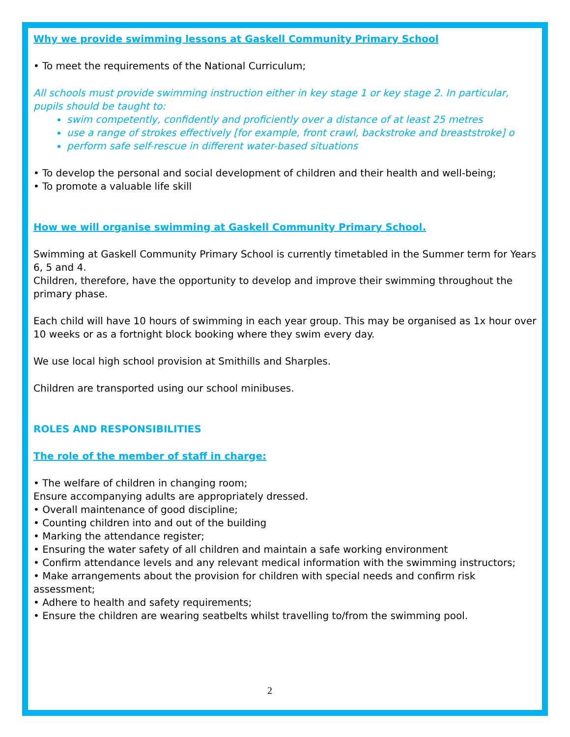Why we provide swimming lessons at Gaskell Community Primary School
• To meet the requirements of the National Curriculum;
All schools must provide swimming instruction either in key stage 1 or key stage 2. In particular, pupils should be taught to:
swim competently, confidently and proficiently over a distance of at least 25 metres
use a range of strokes effectively [for example, front crawl, backstroke and breaststroke] o
perform safe self-rescue in different water-based situations
• To develop the personal and social development of children and their health and well-being;
• To promote a valuable life skill
How we will organise swimming at Gaskell Community Primary School.
Swimming at Gaskell Community Primary School is currently timetabled in the Summer term for Years 6, 5 and 4.
Children, therefore, have the opportunity to develop and improve their swimming throughout the primary phase.
Each child will have 10 hours of swimming in each year group. This may be organised as 1x hour over 10 weeks or as a fortnight block booking where they swim every day.
We use local high school provision at Smithills and Sharples.
Children are transported using our school minibuses.
ROLES AND RESPONSIBILITIES
The role of the member of staff in charge:
• The welfare of children in changing room;
Ensure accompanying adults are appropriately dressed.
• Overall maintenance of good discipline;
• Counting children into and out of the building
• Marking the attendance register;
• Ensuring the water safety of all children and maintain a safe working environment
• Confirm attendance levels and any relevant medical information with the swimming instructors;
• Make arrangements about the provision for children with special needs and confirm risk assessment;
• Adhere to health and safety requirements;
• Ensure the children are wearing seatbelts whilst travelling to/from the swimming pool.
2